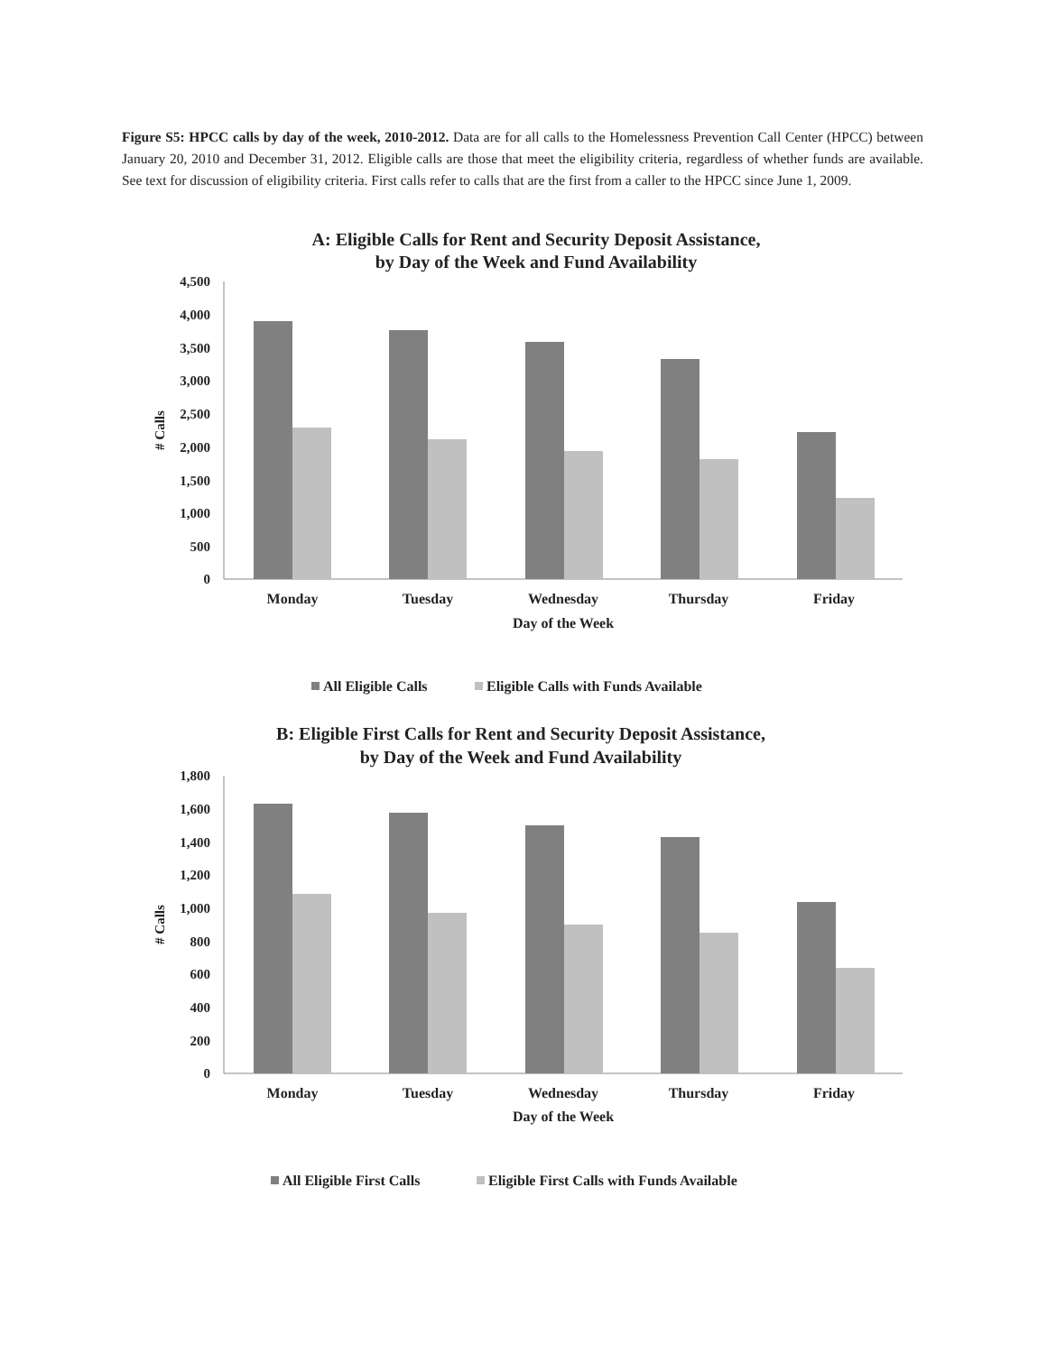Figure S5: HPCC calls by day of the week, 2010-2012. Data are for all calls to the Homelessness Prevention Call Center (HPCC) between January 20, 2010 and December 31, 2012. Eligible calls are those that meet the eligibility criteria, regardless of whether funds are available. See text for discussion of eligibility criteria. First calls refer to calls that are the first from a caller to the HPCC since June 1, 2009.
A: Eligible Calls for Rent and Security Deposit Assistance,
by Day of the Week and Fund Availability
4,500
4,000
3,500
3,000
2,500
2,000
1,500
1,000
500
0
# Calls
Monday
Tuesday
Wednesday
Thursday
Friday
Day of the Week
All Eligible Calls
Eligible Calls with Funds Available
B: Eligible First Calls for Rent and Security Deposit Assistance,
by Day of the Week and Fund Availability
1,800
1,600
1,400
1,200
1,000
800
600
400
200
0
# Calls
Monday
Tuesday
Wednesday
Thursday
Friday
Day of the Week
All Eligible First Calls
Eligible First Calls with Funds Available